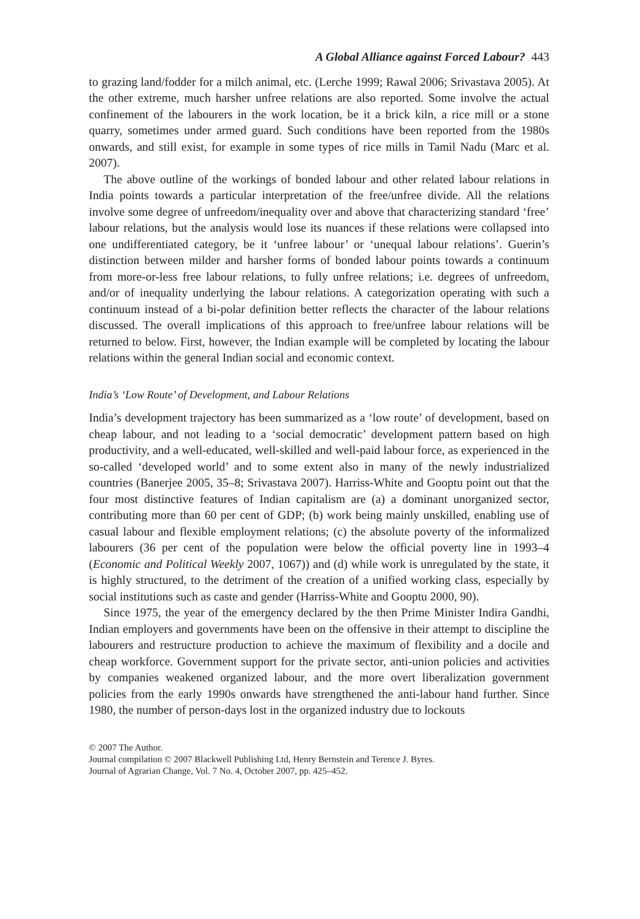A Global Alliance against Forced Labour? 443
to grazing land/fodder for a milch animal, etc. (Lerche 1999; Rawal 2006; Srivastava 2005). At the other extreme, much harsher unfree relations are also reported. Some involve the actual confinement of the labourers in the work location, be it a brick kiln, a rice mill or a stone quarry, sometimes under armed guard. Such conditions have been reported from the 1980s onwards, and still exist, for example in some types of rice mills in Tamil Nadu (Marc et al. 2007).
The above outline of the workings of bonded labour and other related labour relations in India points towards a particular interpretation of the free/unfree divide. All the relations involve some degree of unfreedom/inequality over and above that characterizing standard ‘free’ labour relations, but the analysis would lose its nuances if these relations were collapsed into one undifferentiated category, be it ‘unfree labour’ or ‘unequal labour relations’. Guerin’s distinction between milder and harsher forms of bonded labour points towards a continuum from more-or-less free labour relations, to fully unfree relations; i.e. degrees of unfreedom, and/or of inequality underlying the labour relations. A categorization operating with such a continuum instead of a bi-polar definition better reflects the character of the labour relations discussed. The overall implications of this approach to free/unfree labour relations will be returned to below. First, however, the Indian example will be completed by locating the labour relations within the general Indian social and economic context.
India’s ‘Low Route’ of Development, and Labour Relations
India’s development trajectory has been summarized as a ‘low route’ of development, based on cheap labour, and not leading to a ‘social democratic’ development pattern based on high productivity, and a well-educated, well-skilled and well-paid labour force, as experienced in the so-called ‘developed world’ and to some extent also in many of the newly industrialized countries (Banerjee 2005, 35–8; Srivastava 2007). Harriss-White and Gooptu point out that the four most distinctive features of Indian capitalism are (a) a dominant unorganized sector, contributing more than 60 per cent of GDP; (b) work being mainly unskilled, enabling use of casual labour and flexible employment relations; (c) the absolute poverty of the informalized labourers (36 per cent of the population were below the official poverty line in 1993–4 (Economic and Political Weekly 2007, 1067)) and (d) while work is unregulated by the state, it is highly structured, to the detriment of the creation of a unified working class, especially by social institutions such as caste and gender (Harriss-White and Gooptu 2000, 90).
Since 1975, the year of the emergency declared by the then Prime Minister Indira Gandhi, Indian employers and governments have been on the offensive in their attempt to discipline the labourers and restructure production to achieve the maximum of flexibility and a docile and cheap workforce. Government support for the private sector, anti-union policies and activities by companies weakened organized labour, and the more overt liberalization government policies from the early 1990s onwards have strengthened the anti-labour hand further. Since 1980, the number of person-days lost in the organized industry due to lockouts
© 2007 The Author.
Journal compilation © 2007 Blackwell Publishing Ltd, Henry Bernstein and Terence J. Byres.
Journal of Agrarian Change, Vol. 7 No. 4, October 2007, pp. 425–452.